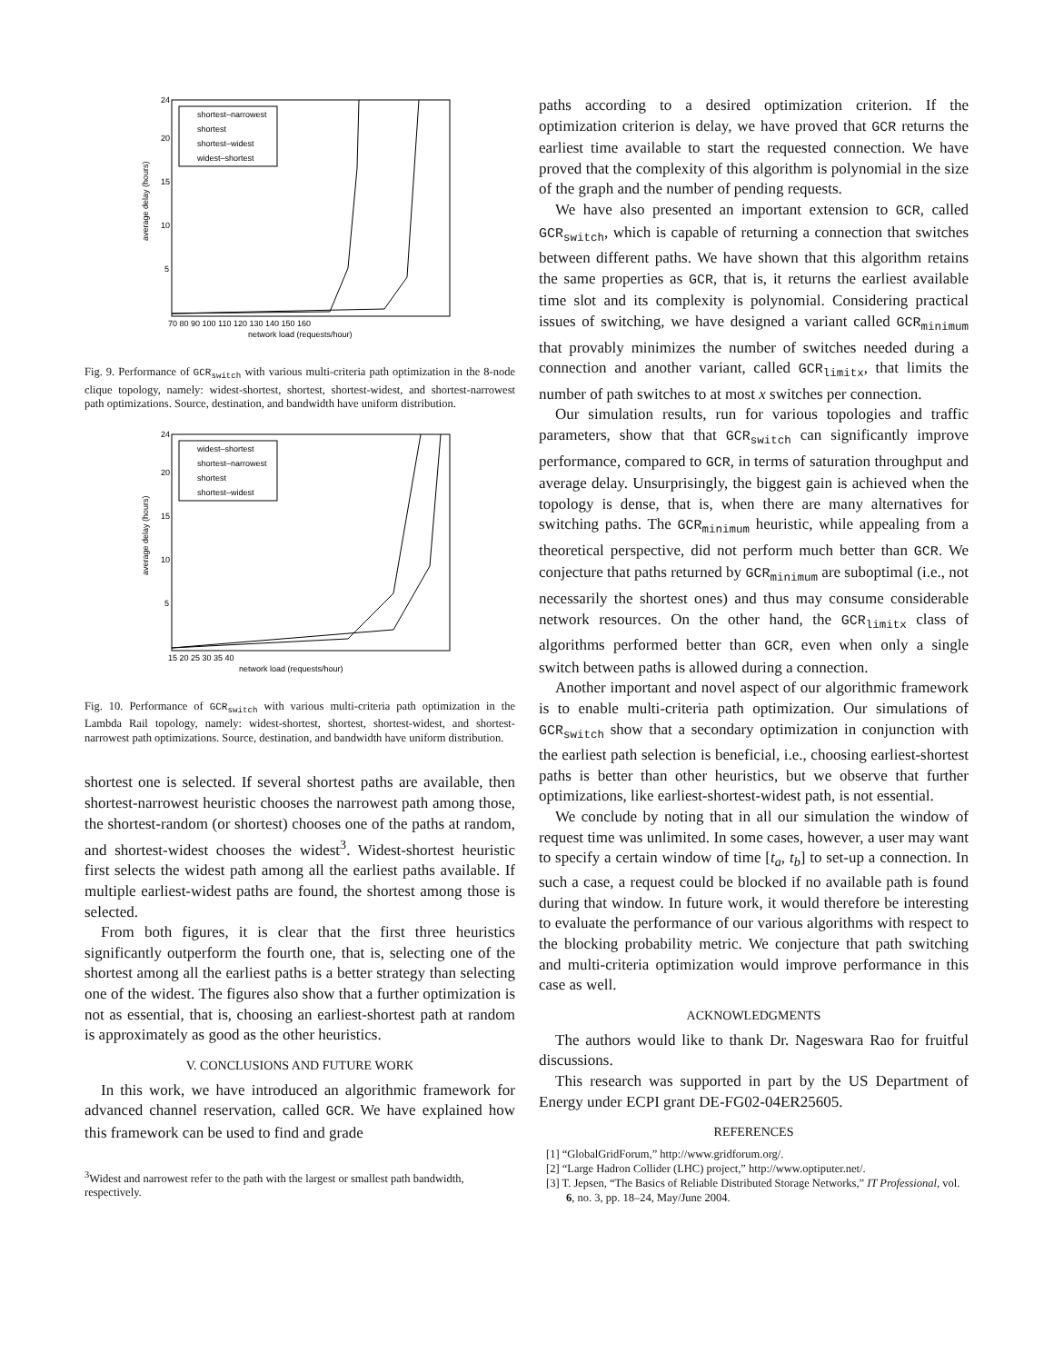average delay (hours)
24
20
15
10
5
70 80 90 100 110 120 130 140 150 160
network load (requests/hour)
shortest–narrowest
shortest
shortest–widest
widest–shortest
Fig. 9. Performance of GCR<sub>switch</sub> with various multi-criteria path optimization in the 8-node clique topology, namely: widest-shortest, shortest, shortest-widest, and shortest-narrowest path optimizations. Source, destination, and bandwidth have uniform distribution.
average delay (hours)
24
20
15
10
5
15 20 25 30 35 40
network load (requests/hour)
widest–shortest
shortest–narrowest
shortest
shortest–widest
Fig. 10. Performance of GCR<sub>switch</sub> with various multi-criteria path optimization in the Lambda Rail topology, namely: widest-shortest, shortest, shortest-widest, and shortest-narrowest path optimizations. Source, destination, and bandwidth have uniform distribution.
shortest one is selected. If several shortest paths are available, then shortest-narrowest heuristic chooses the narrowest path among those, the shortest-random (or shortest) chooses one of the paths at random, and shortest-widest chooses the widest<sup>3</sup>. Widest-shortest heuristic first selects the widest path among all the earliest paths available. If multiple earliest-widest paths are found, the shortest among those is selected.
From both figures, it is clear that the first three heuristics significantly outperform the fourth one, that is, selecting one of the shortest among all the earliest paths is a better strategy than selecting one of the widest. The figures also show that a further optimization is not as essential, that is, choosing an earliest-shortest path at random is approximately as good as the other heuristics.
V. CONCLUSIONS AND FUTURE WORK
In this work, we have introduced an algorithmic framework for advanced channel reservation, called GCR. We have explained how this framework can be used to find and grade
<sup>3</sup> Widest and narrowest refer to the path with the largest or smallest path bandwidth, respectively.
paths according to a desired optimization criterion. If the optimization criterion is delay, we have proved that GCR returns the earliest time available to start the requested connection. We have proved that the complexity of this algorithm is polynomial in the size of the graph and the number of pending requests.
We have also presented an important extension to GCR, called GCR<sub>switch</sub>, which is capable of returning a connection that switches between different paths. We have shown that this algorithm retains the same properties as GCR, that is, it returns the earliest available time slot and its complexity is polynomial. Considering practical issues of switching, we have designed a variant called GCR<sub>minimum</sub> that provably minimizes the number of switches needed during a connection and another variant, called GCR<sub>limitx</sub>, that limits the number of path switches to at most x switches per connection.
Our simulation results, run for various topologies and traffic parameters, show that that GCR<sub>switch</sub> can significantly improve performance, compared to GCR, in terms of saturation throughput and average delay. Unsurprisingly, the biggest gain is achieved when the topology is dense, that is, when there are many alternatives for switching paths. The GCR<sub>minimum</sub> heuristic, while appealing from a theoretical perspective, did not perform much better than GCR. We conjecture that paths returned by GCR<sub>minimum</sub> are suboptimal (i.e., not necessarily the shortest ones) and thus may consume considerable network resources. On the other hand, the GCR<sub>limitx</sub> class of algorithms performed better than GCR, even when only a single switch between paths is allowed during a connection.
Another important and novel aspect of our algorithmic framework is to enable multi-criteria path optimization. Our simulations of GCR<sub>switch</sub> show that a secondary optimization in conjunction with the earliest path selection is beneficial, i.e., choosing earliest-shortest paths is better than other heuristics, but we observe that further optimizations, like earliest-shortest-widest path, is not essential.
We conclude by noting that in all our simulation the window of request time was unlimited. In some cases, however, a user may want to specify a certain window of time [t<sub>a</sub>, t<sub>b</sub>] to set-up a connection. In such a case, a request could be blocked if no available path is found during that window. In future work, it would therefore be interesting to evaluate the performance of our various algorithms with respect to the blocking probability metric. We conjecture that path switching and multi-criteria optimization would improve performance in this case as well.
ACKNOWLEDGMENTS
The authors would like to thank Dr. Nageswara Rao for fruitful discussions.
This research was supported in part by the US Department of Energy under ECPI grant DE-FG02-04ER25605.
REFERENCES
[1] “GlobalGridForum,” http://www.gridforum.org/.
[2] “Large Hadron Collider (LHC) project,” http://www.optiputer.net/.
[3] T. Jepsen, “The Basics of Reliable Distributed Storage Networks,” IT Professional, vol. 6, no. 3, pp. 18–24, May/June 2004.